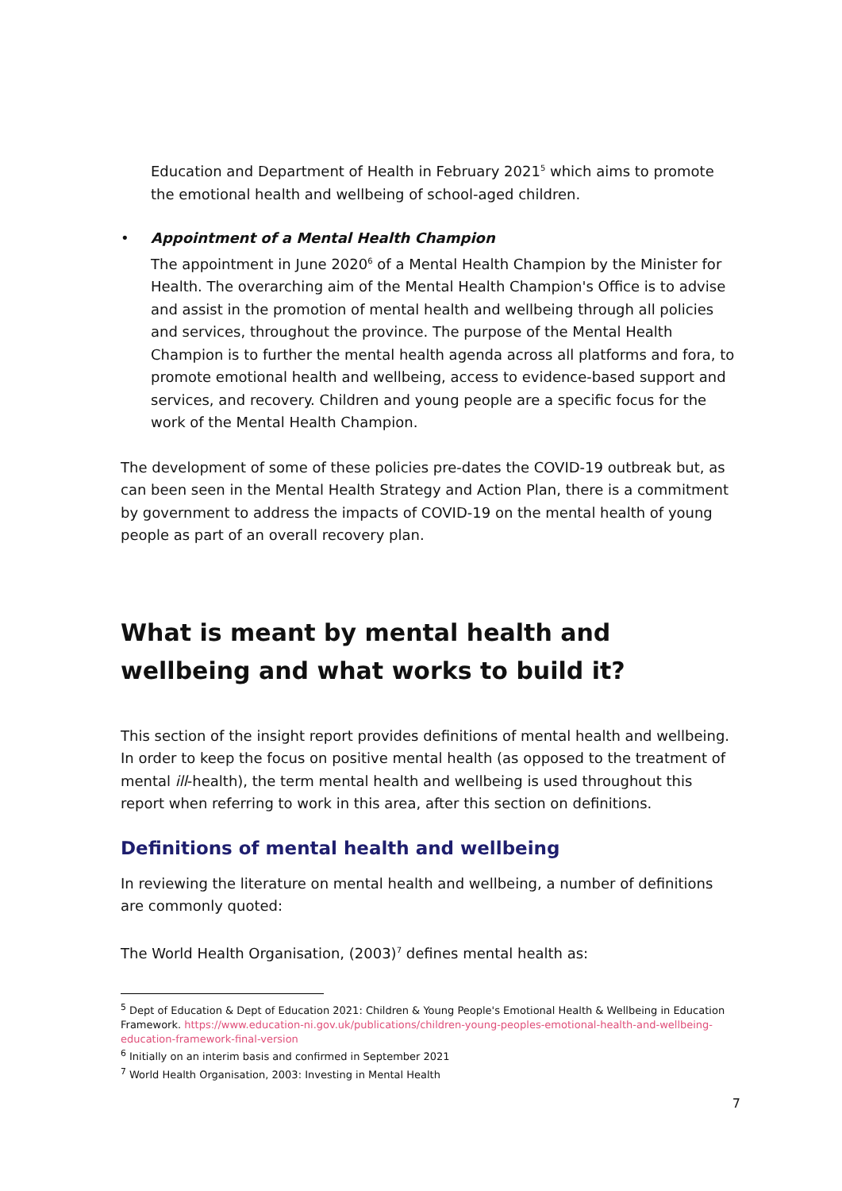Education and Department of Health in February 2021<sup>5</sup> which aims to promote the emotional health and wellbeing of school-aged children.
• Appointment of a Mental Health Champion
The appointment in June 2020<sup>6</sup> of a Mental Health Champion by the Minister for Health. The overarching aim of the Mental Health Champion's Office is to advise and assist in the promotion of mental health and wellbeing through all policies and services, throughout the province. The purpose of the Mental Health Champion is to further the mental health agenda across all platforms and fora, to promote emotional health and wellbeing, access to evidence-based support and services, and recovery. Children and young people are a specific focus for the work of the Mental Health Champion.
The development of some of these policies pre-dates the COVID-19 outbreak but, as can been seen in the Mental Health Strategy and Action Plan, there is a commitment by government to address the impacts of COVID-19 on the mental health of young people as part of an overall recovery plan.
What is meant by mental health and wellbeing and what works to build it?
This section of the insight report provides definitions of mental health and wellbeing. In order to keep the focus on positive mental health (as opposed to the treatment of mental ill-health), the term mental health and wellbeing is used throughout this report when referring to work in this area, after this section on definitions.
Definitions of mental health and wellbeing
In reviewing the literature on mental health and wellbeing, a number of definitions are commonly quoted:
The World Health Organisation, (2003)<sup>7</sup> defines mental health as:
<sup>5</sup> Dept of Education & Dept of Education 2021: Children & Young People's Emotional Health & Wellbeing in Education Framework. https://www.education-ni.gov.uk/publications/children-young-peoples-emotional-health-and-wellbeing-education-framework-final-version
<sup>6</sup> Initially on an interim basis and confirmed in September 2021
<sup>7</sup> World Health Organisation, 2003: Investing in Mental Health
7